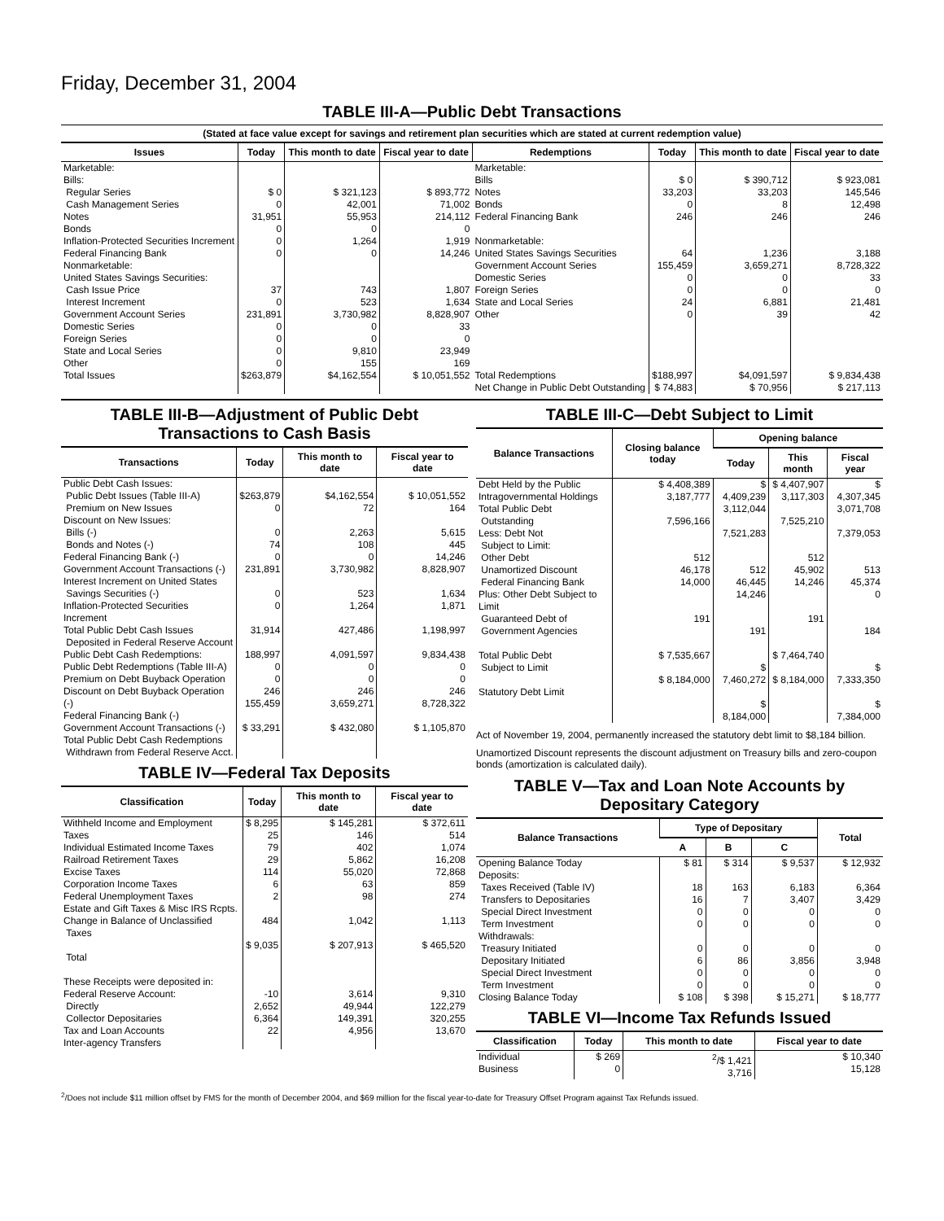Friday, December 31, 2004
TABLE III-A—Public Debt Transactions
(Stated at face value except for savings and retirement plan securities which are stated at current redemption value)
| Issues | Today | This month to date | Fiscal year to date | Redemptions | Today | This month to date | Fiscal year to date |
| --- | --- | --- | --- | --- | --- | --- | --- |
| Marketable: Bills: Regular Series Cash Management Series Notes Bonds Inflation-Protected Securities Increment Federal Financing Bank Nonmarketable: United States Savings Securities: Cash Issue Price Interest Increment Government Account Series Domestic Series Foreign Series State and Local Series Other | $ 0 0 31,951 0 0 0 37 0 231,891 0 0 0 0 | $ 321,123 42,001 55,953 0 1,264 0 743 523 3,730,982 0 0 9,810 155 | $ 893,772 71,002 214,112 0 1,919 14,246 1,807 1,634 8,828,907 33 0 23,949 169 | Marketable: Bills Notes Bonds Federal Financing Bank Nonmarketable: United States Savings Securities Government Account Series Domestic Series Foreign Series State and Local Series Other | $ 0 33,203 0 246 64 155,459 0 0 24 0 | $ 390,712 33,203 8 246 1,236 3,659,271 0 0 6,881 39 | $ 923,081 145,546 12,498 246 3,188 8,728,322 33 0 21,481 42 |
| Total Issues | $263,879 | $4,162,554 | $ 10,051,552 | Total Redemptions | $188,997 | $4,091,597 | $ 9,834,438 |
| | | | | Net Change in Public Debt Outstanding | $ 74,883 | $ 70,956 | $ 217,113 |
TABLE III-B—Adjustment of Public Debt Transactions to Cash Basis
| Transactions | Today | This month to date | Fiscal year to date |
| --- | --- | --- | --- |
| Public Debt Cash Issues: Public Debt Issues (Table III-A) Premium on New Issues Discount on New Issues: Bills (-) Bonds and Notes (-) Federal Financing Bank (-) Government Account Transactions (-) Interest Increment on United States Savings Securities (-) Inflation-Protected Securities Increment Total Public Debt Cash Issues Deposited in Federal Reserve Account Public Debt Cash Redemptions: Public Debt Redemptions (Table III-A) Premium on Debt Buyback Operation Discount on Debt Buyback Operation (-) Federal Financing Bank (-) Government Account Transactions (-) Total Public Debt Cash Redemptions Withdrawn from Federal Reserve Acct. | $263,879 0 0 74 0 231,891 0 0 31,914 188,997 0 0 246 155,459 $ 33,291 | $4,162,554 72 2,263 108 0 3,730,982 523 1,264 427,486 4,091,597 0 0 246 3,659,271 $ 432,080 | $ 10,051,552 164 5,615 445 14,246 8,828,907 1,634 1,871 1,198,997 9,834,438 0 0 246 8,728,322 $ 1,105,870 |
TABLE IV—Federal Tax Deposits
| Classification | Today | This month to date | Fiscal year to date |
| --- | --- | --- | --- |
| Withheld Income and Employment Taxes Individual Estimated Income Taxes Railroad Retirement Taxes Excise Taxes Corporation Income Taxes Federal Unemployment Taxes Estate and Gift Taxes & Misc IRS Rcpts. Change in Balance of Unclassified Taxes Total These Receipts were deposited in: Federal Reserve Account: Directly Collector Depositaries Tax and Loan Accounts Inter-agency Transfers | $ 8,295 25 79 29 114 6 2 484 $ 9,035 -10 2,652 6,364 22 | $ 145,281 146 402 5,862 55,020 63 98 1,042 $ 207,913 3,614 49,944 149,391 4,956 | $ 372,611 514 1,074 16,208 72,868 859 274 1,113 $ 465,520 9,310 122,279 320,255 13,670 |
TABLE III-C—Debt Subject to Limit
| Balance Transactions | Closing balance today | Opening balance | | |
| --- | --- | --- | --- | --- |
| | | Today | This month | Fiscal year |
| Debt Held by the Public Intragovernmental Holdings Total Public Debt Outstanding Less: Debt Not Subject to Limit: Other Debt Unamortized Discount Federal Financing Bank Plus: Other Debt Subject to Limit Guaranteed Debt of Government Agencies Total Public Debt Subject to Limit Statutory Debt Limit | $ 4,408,389 3,187,777 7,596,166 512 46,178 14,000 191 $ 7,535,667 $ 8,184,000 | $ 4,409,239 3,112,044 7,521,283 512 46,445 14,246 191 $ 7,460,272 $ 8,184,000 | $ 4,407,907 3,117,303 7,525,210 512 45,902 14,246 191 $ 7,464,740 $ 8,184,000 | $ 4,307,345 3,071,708 7,379,053 513 45,374 0 184 $ 7,333,350 $ 7,384,000 |
Act of November 19, 2004, permanently increased the statutory debt limit to $8,184 billion.
Unamortized Discount represents the discount adjustment on Treasury bills and zero-coupon bonds (amortization is calculated daily).
TABLE V—Tax and Loan Note Accounts by Depositary Category
| Balance Transactions | Type of Depositary | | | Total |
| --- | --- | --- | --- | --- |
| | A | B | C | |
| Opening Balance Today Deposits: Taxes Received (Table IV) Transfers to Depositaries Special Direct Investment Term Investment Withdrawals: Treasury Initiated Depositary Initiated Special Direct Investment Term Investment Closing Balance Today | $ 81 18 16 0 0 0 6 0 0 $ 108 | $ 314 163 7 0 0 0 86 0 0 $ 398 | $ 9,537 6,183 3,407 0 0 0 3,856 0 0 $ 15,271 | $ 12,932 6,364 3,429 0 0 0 3,948 0 0 $ 18,777 |
TABLE VI—Income Tax Refunds Issued
| Classification | Today | This month to date | Fiscal year to date |
| --- | --- | --- | --- |
| Individual Business | $ 269 0 | <sup>2</sup>/$ 1,421 3,716 | $ 10,340 15,128 |
<sup>2</sup>/Does not include $11 million offset by FMS for the month of December 2004, and $69 million for the fiscal year-to-date for Treasury Offset Program against Tax Refunds issued.